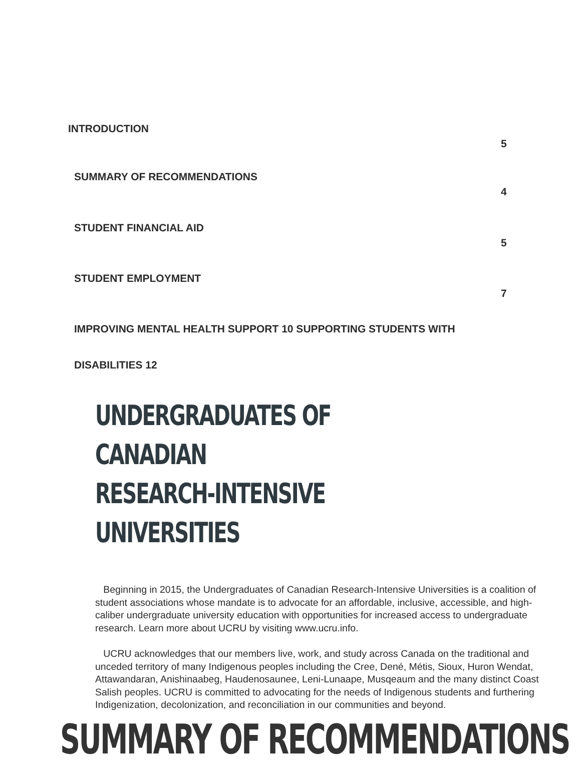INTRODUCTION
5
SUMMARY OF RECOMMENDATIONS
4
STUDENT FINANCIAL AID
5
STUDENT EMPLOYMENT
7
IMPROVING MENTAL HEALTH SUPPORT 10 SUPPORTING STUDENTS WITH
DISABILITIES 12
UNDERGRADUATES OF CANADIAN
RESEARCH-INTENSIVE UNIVERSITIES
Beginning in 2015, the Undergraduates of Canadian Research-Intensive Universities is a coalition of student associations whose mandate is to advocate for an affordable, inclusive, accessible, and high-caliber undergraduate university education with opportunities for increased access to undergraduate research. Learn more about UCRU by visiting www.ucru.info.
UCRU acknowledges that our members live, work, and study across Canada on the traditional and unceded territory of many Indigenous peoples including the Cree, Dené, Métis, Sioux, Huron Wendat, Attawandaran, Anishinaabeg, Haudenosaunee, Leni-Lunaape, Musqeaum and the many distinct Coast Salish peoples. UCRU is committed to advocating for the needs of Indigenous students and furthering Indigenization, decolonization, and reconciliation in our communities and beyond.
SUMMARY OF RECOMMENDATIONS